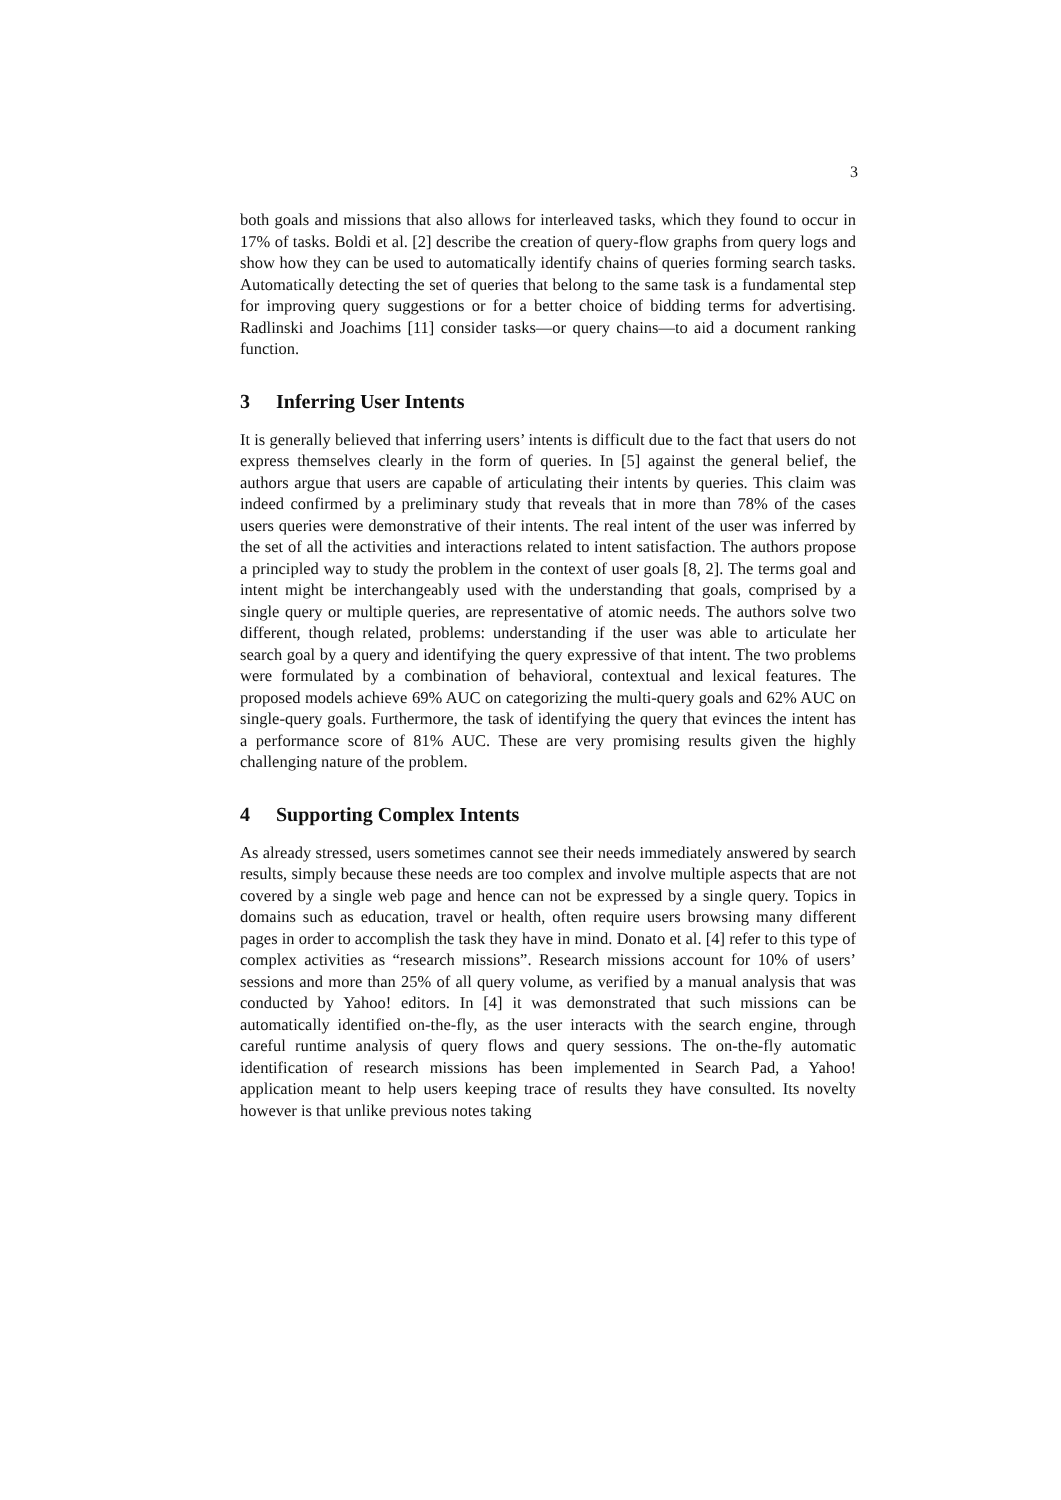3
both goals and missions that also allows for interleaved tasks, which they found to occur in 17% of tasks. Boldi et al. [2] describe the creation of query-flow graphs from query logs and show how they can be used to automatically identify chains of queries forming search tasks. Automatically detecting the set of queries that belong to the same task is a fundamental step for improving query suggestions or for a better choice of bidding terms for advertising. Radlinski and Joachims [11] consider tasks—or query chains—to aid a document ranking function.
3 Inferring User Intents
It is generally believed that inferring users’ intents is difficult due to the fact that users do not express themselves clearly in the form of queries. In [5] against the general belief, the authors argue that users are capable of articulating their intents by queries. This claim was indeed confirmed by a preliminary study that reveals that in more than 78% of the cases users queries were demonstrative of their intents. The real intent of the user was inferred by the set of all the activities and interactions related to intent satisfaction. The authors propose a principled way to study the problem in the context of user goals [8, 2]. The terms goal and intent might be interchangeably used with the understanding that goals, comprised by a single query or multiple queries, are representative of atomic needs. The authors solve two different, though related, problems: understanding if the user was able to articulate her search goal by a query and identifying the query expressive of that intent. The two problems were formulated by a combination of behavioral, contextual and lexical features. The proposed models achieve 69% AUC on categorizing the multi-query goals and 62% AUC on single-query goals. Furthermore, the task of identifying the query that evinces the intent has a performance score of 81% AUC. These are very promising results given the highly challenging nature of the problem.
4 Supporting Complex Intents
As already stressed, users sometimes cannot see their needs immediately answered by search results, simply because these needs are too complex and involve multiple aspects that are not covered by a single web page and hence can not be expressed by a single query. Topics in domains such as education, travel or health, often require users browsing many different pages in order to accomplish the task they have in mind. Donato et al. [4] refer to this type of complex activities as “research missions”. Research missions account for 10% of users’ sessions and more than 25% of all query volume, as verified by a manual analysis that was conducted by Yahoo! editors. In [4] it was demonstrated that such missions can be automatically identified on-the-fly, as the user interacts with the search engine, through careful runtime analysis of query flows and query sessions. The on-the-fly automatic identification of research missions has been implemented in Search Pad, a Yahoo! application meant to help users keeping trace of results they have consulted. Its novelty however is that unlike previous notes taking